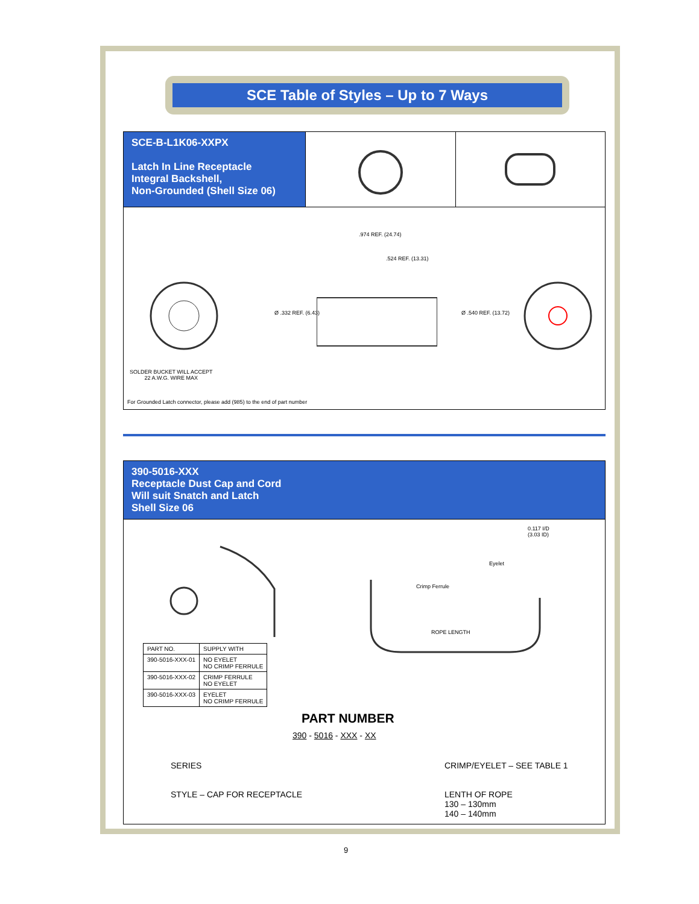SCE Table of Styles – Up to 7 Ways
SCE-B-L1K06-XXPX
Latch In Line Receptacle
Integral Backshell,
Non-Grounded (Shell Size 06)
.974 REF. (24.74)
.524 REF. (13.31)
Ø .332 REF. (6.43) Ø .540 REF. (13.72)
SOLDER BUCKET WILL ACCEPT
22 A.W.G. WIRE MAX
For Grounded Latch connector, please add (985) to the end of part number
390-5016-XXX
Receptacle Dust Cap and Cord
Will suit Snatch and Latch
Shell Size 06
0.117 I/D
(3.03 ID)
Eyelet
Crimp Ferrule
ROPE LENGTH
| PART NO. | SUPPLY WITH |
| --- | --- |
| 390-5016-XXX-01 | NO EYELET NO CRIMP FERRULE |
| 390-5016-XXX-02 | CRIMP FERRULE NO EYELET |
| 390-5016-XXX-03 | EYELET NO CRIMP FERRULE |
PART NUMBER
390 - 5016 - XXX - XX
SERIES CRIMP/EYELET – SEE TABLE 1
STYLE – CAP FOR RECEPTACLE
LENTH OF ROPE
130 – 130mm
140 – 140mm
9